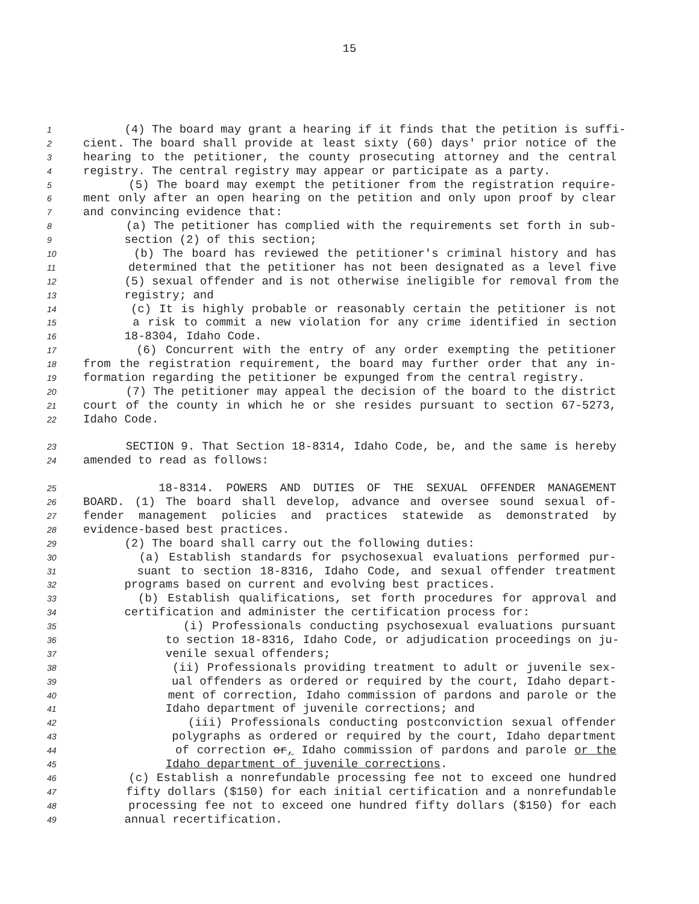15
1 (4) The board may grant a hearing if it finds that the petition is suffi-
2 cient. The board shall provide at least sixty (60) days' prior notice of the
3 hearing to the petitioner, the county prosecuting attorney and the central
4 registry. The central registry may appear or participate as a party.
5 (5) The board may exempt the petitioner from the registration require-
6 ment only after an open hearing on the petition and only upon proof by clear
7 and convincing evidence that:
8 (a) The petitioner has complied with the requirements set forth in sub-
9 section (2) of this section;
10 (b) The board has reviewed the petitioner's criminal history and has
11 determined that the petitioner has not been designated as a level five
12 (5) sexual offender and is not otherwise ineligible for removal from the
13 registry; and
14 (c) It is highly probable or reasonably certain the petitioner is not
15 a risk to commit a new violation for any crime identified in section
16 18-8304, Idaho Code.
17 (6) Concurrent with the entry of any order exempting the petitioner
18 from the registration requirement, the board may further order that any in-
19 formation regarding the petitioner be expunged from the central registry.
20 (7) The petitioner may appeal the decision of the board to the district
21 court of the county in which he or she resides pursuant to section 67-5273,
22 Idaho Code.
23 SECTION 9. That Section 18-8314, Idaho Code, be, and the same is hereby
24 amended to read as follows:
25 18-8314. POWERS AND DUTIES OF THE SEXUAL OFFENDER MANAGEMENT
26 BOARD. (1) The board shall develop, advance and oversee sound sexual of-
27 fender management policies and practices statewide as demonstrated by
28 evidence-based best practices.
29 (2) The board shall carry out the following duties:
30 (a) Establish standards for psychosexual evaluations performed pur-
31 suant to section 18-8316, Idaho Code, and sexual offender treatment
32 programs based on current and evolving best practices.
33 (b) Establish qualifications, set forth procedures for approval and
34 certification and administer the certification process for:
35 (i) Professionals conducting psychosexual evaluations pursuant
36 to section 18-8316, Idaho Code, or adjudication proceedings on ju-
37 venile sexual offenders;
38 (ii) Professionals providing treatment to adult or juvenile sex-
39 ual offenders as ordered or required by the court, Idaho depart-
40 ment of correction, Idaho commission of pardons and parole or the
41 Idaho department of juvenile corrections; and
42 (iii) Professionals conducting postconviction sexual offender
43 polygraphs as ordered or required by the court, Idaho department
44 of correction or, Idaho commission of pardons and parole or the
45 Idaho department of juvenile corrections.
46 (c) Establish a nonrefundable processing fee not to exceed one hundred
47 fifty dollars ($150) for each initial certification and a nonrefundable
48 processing fee not to exceed one hundred fifty dollars ($150) for each
49 annual recertification.